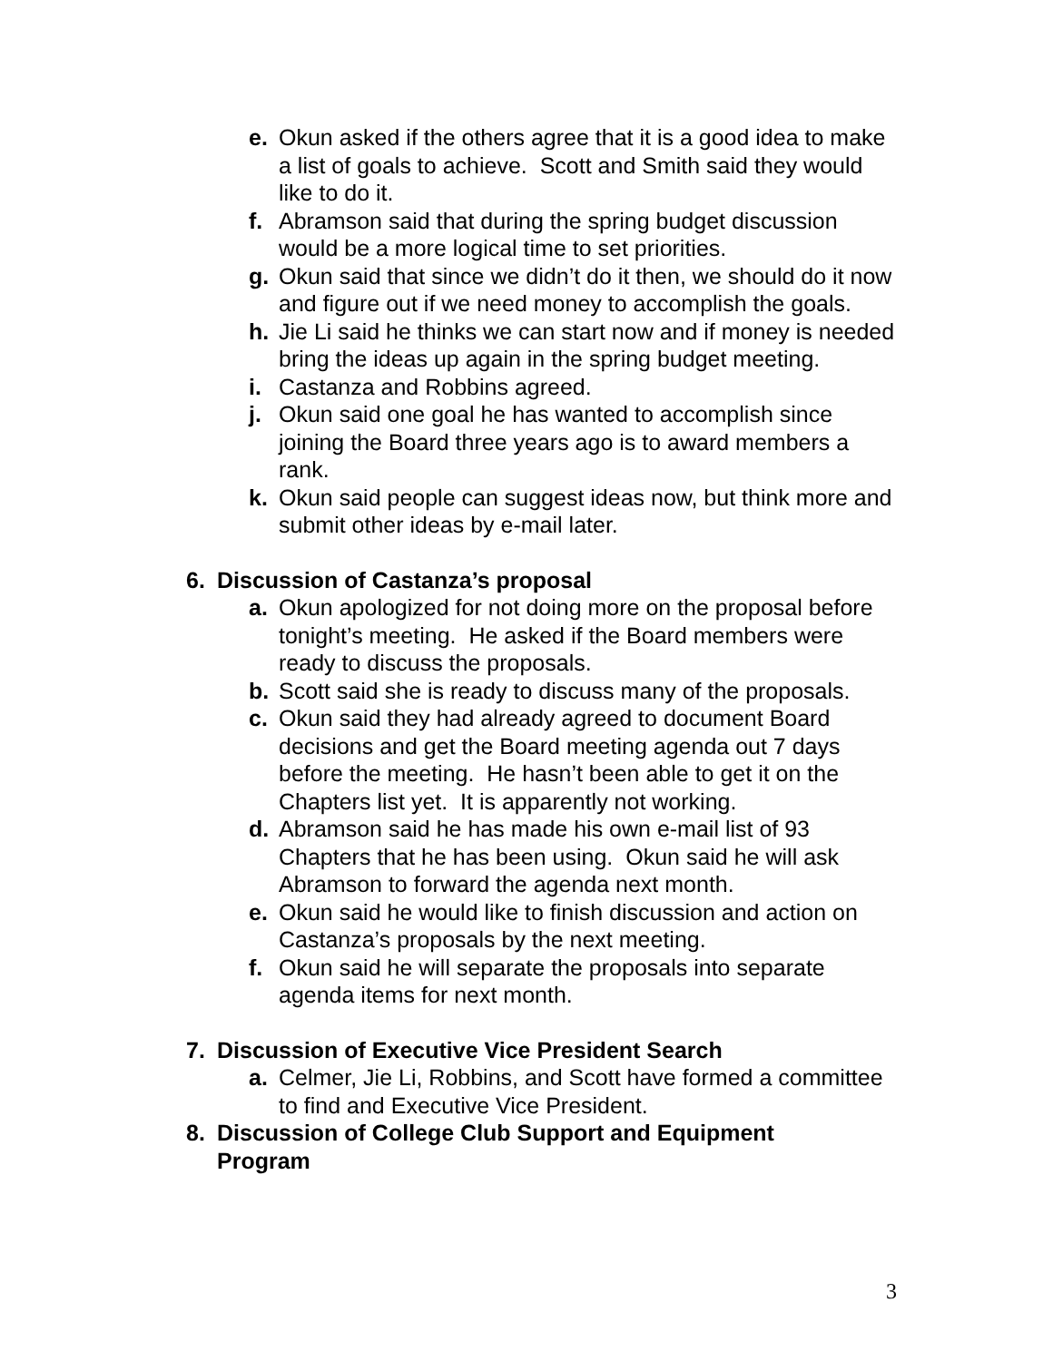e. Okun asked if the others agree that it is a good idea to make a list of goals to achieve. Scott and Smith said they would like to do it.
f. Abramson said that during the spring budget discussion would be a more logical time to set priorities.
g. Okun said that since we didn’t do it then, we should do it now and figure out if we need money to accomplish the goals.
h. Jie Li said he thinks we can start now and if money is needed bring the ideas up again in the spring budget meeting.
i. Castanza and Robbins agreed.
j. Okun said one goal he has wanted to accomplish since joining the Board three years ago is to award members a rank.
k. Okun said people can suggest ideas now, but think more and submit other ideas by e-mail later.
6. Discussion of Castanza’s proposal
a. Okun apologized for not doing more on the proposal before tonight’s meeting. He asked if the Board members were ready to discuss the proposals.
b. Scott said she is ready to discuss many of the proposals.
c. Okun said they had already agreed to document Board decisions and get the Board meeting agenda out 7 days before the meeting. He hasn’t been able to get it on the Chapters list yet. It is apparently not working.
d. Abramson said he has made his own e-mail list of 93 Chapters that he has been using. Okun said he will ask Abramson to forward the agenda next month.
e. Okun said he would like to finish discussion and action on Castanza’s proposals by the next meeting.
f. Okun said he will separate the proposals into separate agenda items for next month.
7. Discussion of Executive Vice President Search
a. Celmer, Jie Li, Robbins, and Scott have formed a committee to find and Executive Vice President.
8. Discussion of College Club Support and Equipment Program
3